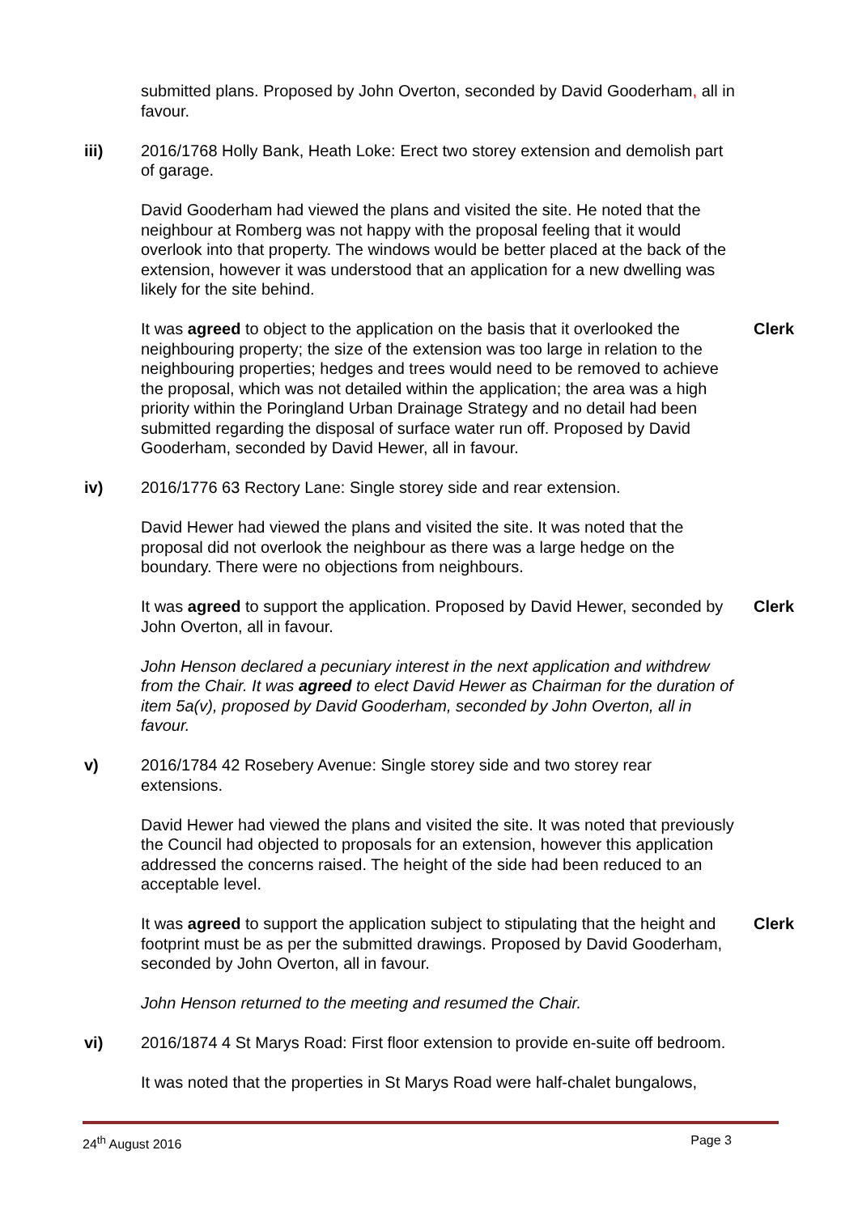submitted plans. Proposed by John Overton, seconded by David Gooderham, all in favour.
iii) 2016/1768 Holly Bank, Heath Loke: Erect two storey extension and demolish part of garage.
David Gooderham had viewed the plans and visited the site. He noted that the neighbour at Romberg was not happy with the proposal feeling that it would overlook into that property. The windows would be better placed at the back of the extension, however it was understood that an application for a new dwelling was likely for the site behind.
It was agreed to object to the application on the basis that it overlooked the neighbouring property; the size of the extension was too large in relation to the neighbouring properties; hedges and trees would need to be removed to achieve the proposal, which was not detailed within the application; the area was a high priority within the Poringland Urban Drainage Strategy and no detail had been submitted regarding the disposal of surface water run off. Proposed by David Gooderham, seconded by David Hewer, all in favour.
Clerk
iv) 2016/1776 63 Rectory Lane: Single storey side and rear extension.
David Hewer had viewed the plans and visited the site. It was noted that the proposal did not overlook the neighbour as there was a large hedge on the boundary. There were no objections from neighbours.
It was agreed to support the application. Proposed by David Hewer, seconded by John Overton, all in favour.
Clerk
John Henson declared a pecuniary interest in the next application and withdrew from the Chair. It was agreed to elect David Hewer as Chairman for the duration of item 5a(v), proposed by David Gooderham, seconded by John Overton, all in favour.
v) 2016/1784 42 Rosebery Avenue: Single storey side and two storey rear extensions.
David Hewer had viewed the plans and visited the site. It was noted that previously the Council had objected to proposals for an extension, however this application addressed the concerns raised. The height of the side had been reduced to an acceptable level.
It was agreed to support the application subject to stipulating that the height and footprint must be as per the submitted drawings. Proposed by David Gooderham, seconded by John Overton, all in favour.
Clerk
John Henson returned to the meeting and resumed the Chair.
vi) 2016/1874 4 St Marys Road: First floor extension to provide en-suite off bedroom.
It was noted that the properties in St Marys Road were half-chalet bungalows,
24<sup>th</sup> August 2016 Page 3